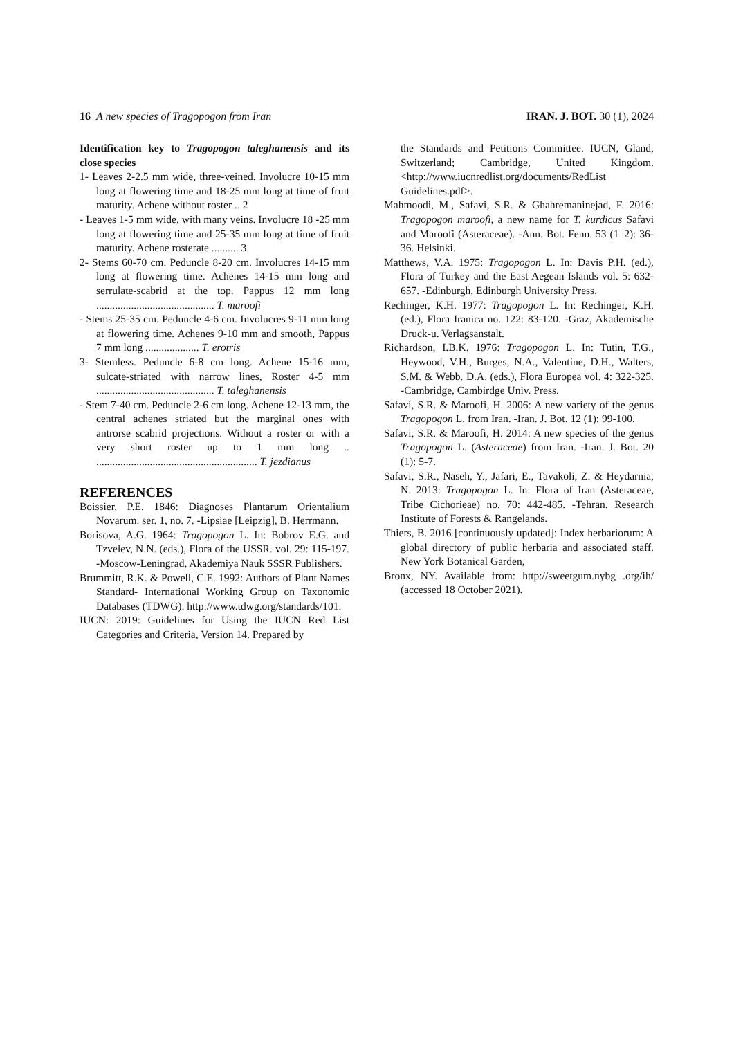16 A new species of Tragopogon from Iran IRAN. J. BOT. 30 (1), 2024
Identification key to Tragopogon taleghanensis and its close species
1- Leaves 2-2.5 mm wide, three-veined. Involucre 10-15 mm long at flowering time and 18-25 mm long at time of fruit maturity. Achene without roster .. 2
- Leaves 1-5 mm wide, with many veins. Involucre 18 -25 mm long at flowering time and 25-35 mm long at time of fruit maturity. Achene rosterate .......... 3
2- Stems 60-70 cm. Peduncle 8-20 cm. Involucres 14-15 mm long at flowering time. Achenes 14-15 mm long and serrulate-scabrid at the top. Pappus 12 mm long ............................................ T. maroofi
- Stems 25-35 cm. Peduncle 4-6 cm. Involucres 9-11 mm long at flowering time. Achenes 9-10 mm and smooth, Pappus 7 mm long .................... T. erotris
3- Stemless. Peduncle 6-8 cm long. Achene 15-16 mm, sulcate-striated with narrow lines, Roster 4-5 mm ............................................ T. taleghanensis
- Stem 7-40 cm. Peduncle 2-6 cm long. Achene 12-13 mm, the central achenes striated but the marginal ones with antrorse scabrid projections. Without a roster or with a very short roster up to 1 mm long .. ............................................................ T. jezdianus
REFERENCES
Boissier, P.E. 1846: Diagnoses Plantarum Orientalium Novarum. ser. 1, no. 7. -Lipsiae [Leipzig], B. Herrmann.
Borisova, A.G. 1964: Tragopogon L. In: Bobrov E.G. and Tzvelev, N.N. (eds.), Flora of the USSR. vol. 29: 115-197. -Moscow-Leningrad, Akademiya Nauk SSSR Publishers.
Brummitt, R.K. & Powell, C.E. 1992: Authors of Plant Names Standard- International Working Group on Taxonomic Databases (TDWG). http://www.tdwg.org/standards/101.
IUCN: 2019: Guidelines for Using the IUCN Red List Categories and Criteria, Version 14. Prepared by
the Standards and Petitions Committee. IUCN, Gland, Switzerland; Cambridge, United Kingdom. <http://www.iucnredlist.org/documents/RedList Guidelines.pdf>.
Mahmoodi, M., Safavi, S.R. & Ghahremaninejad, F. 2016: Tragopogon maroofi, a new name for T. kurdicus Safavi and Maroofi (Asteraceae). -Ann. Bot. Fenn. 53 (1–2): 36-36. Helsinki.
Matthews, V.A. 1975: Tragopogon L. In: Davis P.H. (ed.), Flora of Turkey and the East Aegean Islands vol. 5: 632-657. -Edinburgh, Edinburgh University Press.
Rechinger, K.H. 1977: Tragopogon L. In: Rechinger, K.H. (ed.), Flora Iranica no. 122: 83-120. -Graz, Akademische Druck-u. Verlagsanstalt.
Richardson, I.B.K. 1976: Tragopogon L. In: Tutin, T.G., Heywood, V.H., Burges, N.A., Valentine, D.H., Walters, S.M. & Webb. D.A. (eds.), Flora Europea vol. 4: 322-325. -Cambridge, Cambirdge Univ. Press.
Safavi, S.R. & Maroofi, H. 2006: A new variety of the genus Tragopogon L. from Iran. -Iran. J. Bot. 12 (1): 99-100.
Safavi, S.R. & Maroofi, H. 2014: A new species of the genus Tragopogon L. (Asteraceae) from Iran. -Iran. J. Bot. 20 (1): 5-7.
Safavi, S.R., Naseh, Y., Jafari, E., Tavakoli, Z. & Heydarnia, N. 2013: Tragopogon L. In: Flora of Iran (Asteraceae, Tribe Cichorieae) no. 70: 442-485. -Tehran. Research Institute of Forests & Rangelands.
Thiers, B. 2016 [continuously updated]: Index herbariorum: A global directory of public herbaria and associated staff. New York Botanical Garden,
Bronx, NY. Available from: http://sweetgum.nybg .org/ih/ (accessed 18 October 2021).